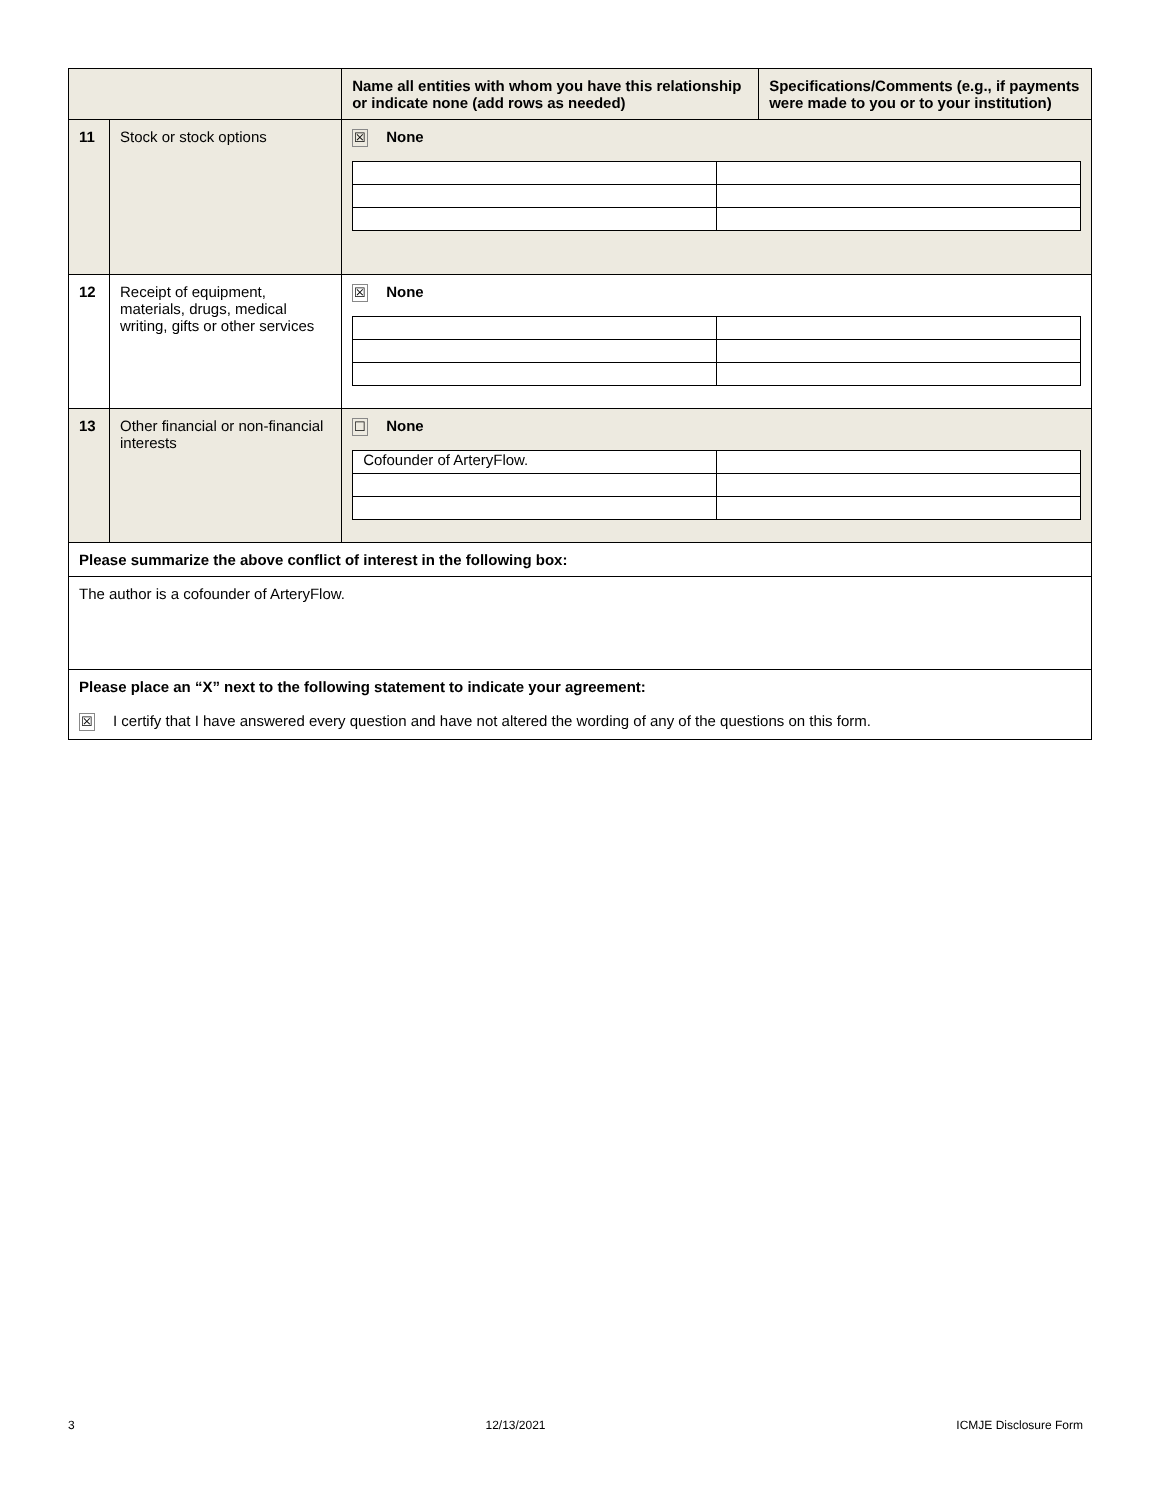| | | Name all entities with whom you have this relationship or indicate none (add rows as needed) | Specifications/Comments (e.g., if payments were made to you or to your institution) |
| 11 | Stock or stock options | ☒ None | |
| 12 | Receipt of equipment, materials, drugs, medical writing, gifts or other services | ☒ None | |
| 13 | Other financial or non-financial interests | ☐ None / Cofounder of ArteryFlow. / / | |
| Please summarize the above conflict of interest in the following box: | | | |
| The author is a cofounder of ArteryFlow. | | | |
| Please place an “X” next to the following statement to indicate your agreement: ☒ I certify that I have answered every question and have not altered the wording of any of the questions on this form. | | | |
3 12/13/2021 ICMJE Disclosure Form